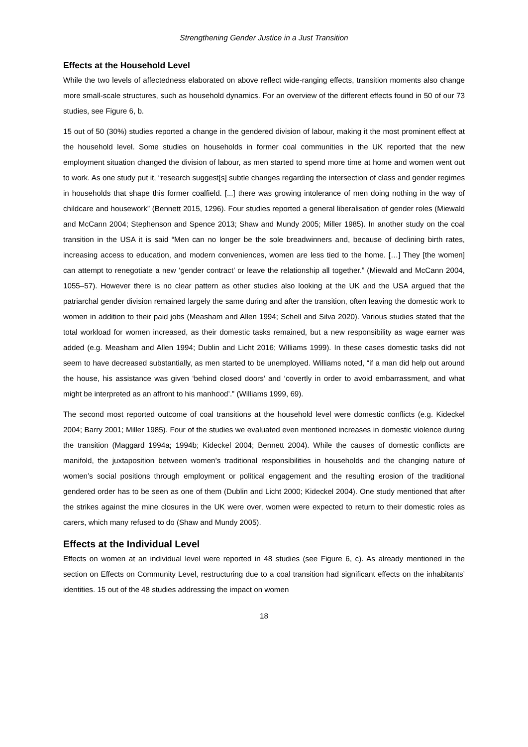Strengthening Gender Justice in a Just Transition
Effects at the Household Level
While the two levels of affectedness elaborated on above reflect wide-ranging effects, transition moments also change more small-scale structures, such as household dynamics. For an overview of the different effects found in 50 of our 73 studies, see Figure 6, b.
15 out of 50 (30%) studies reported a change in the gendered division of labour, making it the most prominent effect at the household level. Some studies on households in former coal communities in the UK reported that the new employment situation changed the division of labour, as men started to spend more time at home and women went out to work. As one study put it, “research suggest[s] subtle changes regarding the intersection of class and gender regimes in households that shape this former coalfield. [...] there was growing intolerance of men doing nothing in the way of childcare and housework” (Bennett 2015, 1296). Four studies reported a general liberalisation of gender roles (Miewald and McCann 2004; Stephenson and Spence 2013; Shaw and Mundy 2005; Miller 1985). In another study on the coal transition in the USA it is said “Men can no longer be the sole breadwinners and, because of declining birth rates, increasing access to education, and modern conveniences, women are less tied to the home. […] They [the women] can attempt to renegotiate a new ‘gender contract' or leave the relationship all together.” (Miewald and McCann 2004, 1055–57). However there is no clear pattern as other studies also looking at the UK and the USA argued that the patriarchal gender division remained largely the same during and after the transition, often leaving the domestic work to women in addition to their paid jobs (Measham and Allen 1994; Schell and Silva 2020). Various studies stated that the total workload for women increased, as their domestic tasks remained, but a new responsibility as wage earner was added (e.g. Measham and Allen 1994; Dublin and Licht 2016; Williams 1999). In these cases domestic tasks did not seem to have decreased substantially, as men started to be unemployed. Williams noted, “if a man did help out around the house, his assistance was given ‘behind closed doors’ and ‘covertly in order to avoid embarrassment, and what might be interpreted as an affront to his manhood’.” (Williams 1999, 69).
The second most reported outcome of coal transitions at the household level were domestic conflicts (e.g. Kideckel 2004; Barry 2001; Miller 1985). Four of the studies we evaluated even mentioned increases in domestic violence during the transition (Maggard 1994a; 1994b; Kideckel 2004; Bennett 2004). While the causes of domestic conflicts are manifold, the juxtaposition between women’s traditional responsibilities in households and the changing nature of women’s social positions through employment or political engagement and the resulting erosion of the traditional gendered order has to be seen as one of them (Dublin and Licht 2000; Kideckel 2004). One study mentioned that after the strikes against the mine closures in the UK were over, women were expected to return to their domestic roles as carers, which many refused to do (Shaw and Mundy 2005).
Effects at the Individual Level
Effects on women at an individual level were reported in 48 studies (see Figure 6, c). As already mentioned in the section on Effects on Community Level, restructuring due to a coal transition had significant effects on the inhabitants’ identities. 15 out of the 48 studies addressing the impact on women
18